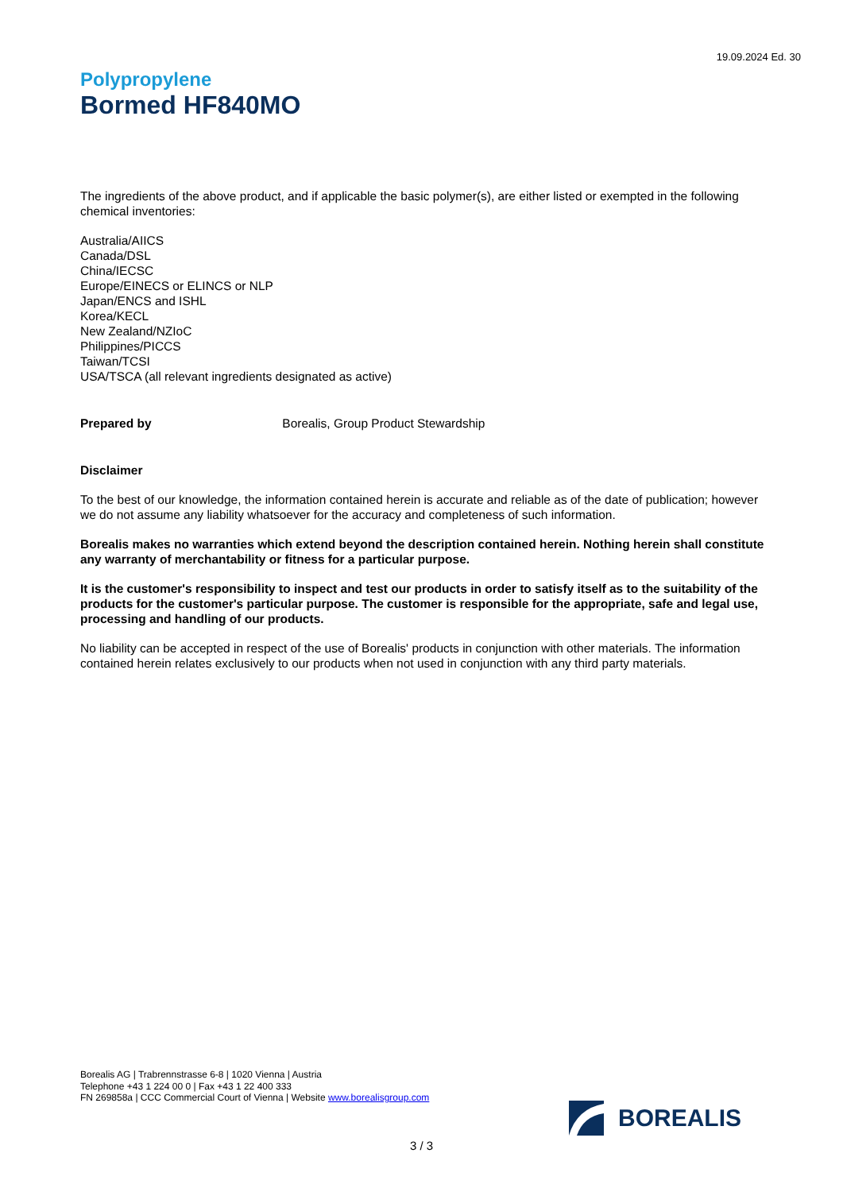19.09.2024 Ed. 30
Polypropylene
Bormed HF840MO
The ingredients of the above product, and if applicable the basic polymer(s), are either listed or exempted in the following chemical inventories:
Australia/AIICS
Canada/DSL
China/IECSC
Europe/EINECS or ELINCS or NLP
Japan/ENCS and ISHL
Korea/KECL
New Zealand/NZIoC
Philippines/PICCS
Taiwan/TCSI
USA/TSCA (all relevant ingredients designated as active)
Prepared by Borealis, Group Product Stewardship
Disclaimer
To the best of our knowledge, the information contained herein is accurate and reliable as of the date of publication; however we do not assume any liability whatsoever for the accuracy and completeness of such information.
Borealis makes no warranties which extend beyond the description contained herein. Nothing herein shall constitute any warranty of merchantability or fitness for a particular purpose.
It is the customer's responsibility to inspect and test our products in order to satisfy itself as to the suitability of the products for the customer's particular purpose. The customer is responsible for the appropriate, safe and legal use, processing and handling of our products.
No liability can be accepted in respect of the use of Borealis' products in conjunction with other materials. The information contained herein relates exclusively to our products when not used in conjunction with any third party materials.
Borealis AG | Trabrennstrasse 6-8 | 1020 Vienna | Austria
Telephone +43 1 224 00 0 | Fax +43 1 22 400 333
FN 269858a | CCC Commercial Court of Vienna | Website www.borealisgroup.com
BOREALIS
3 / 3